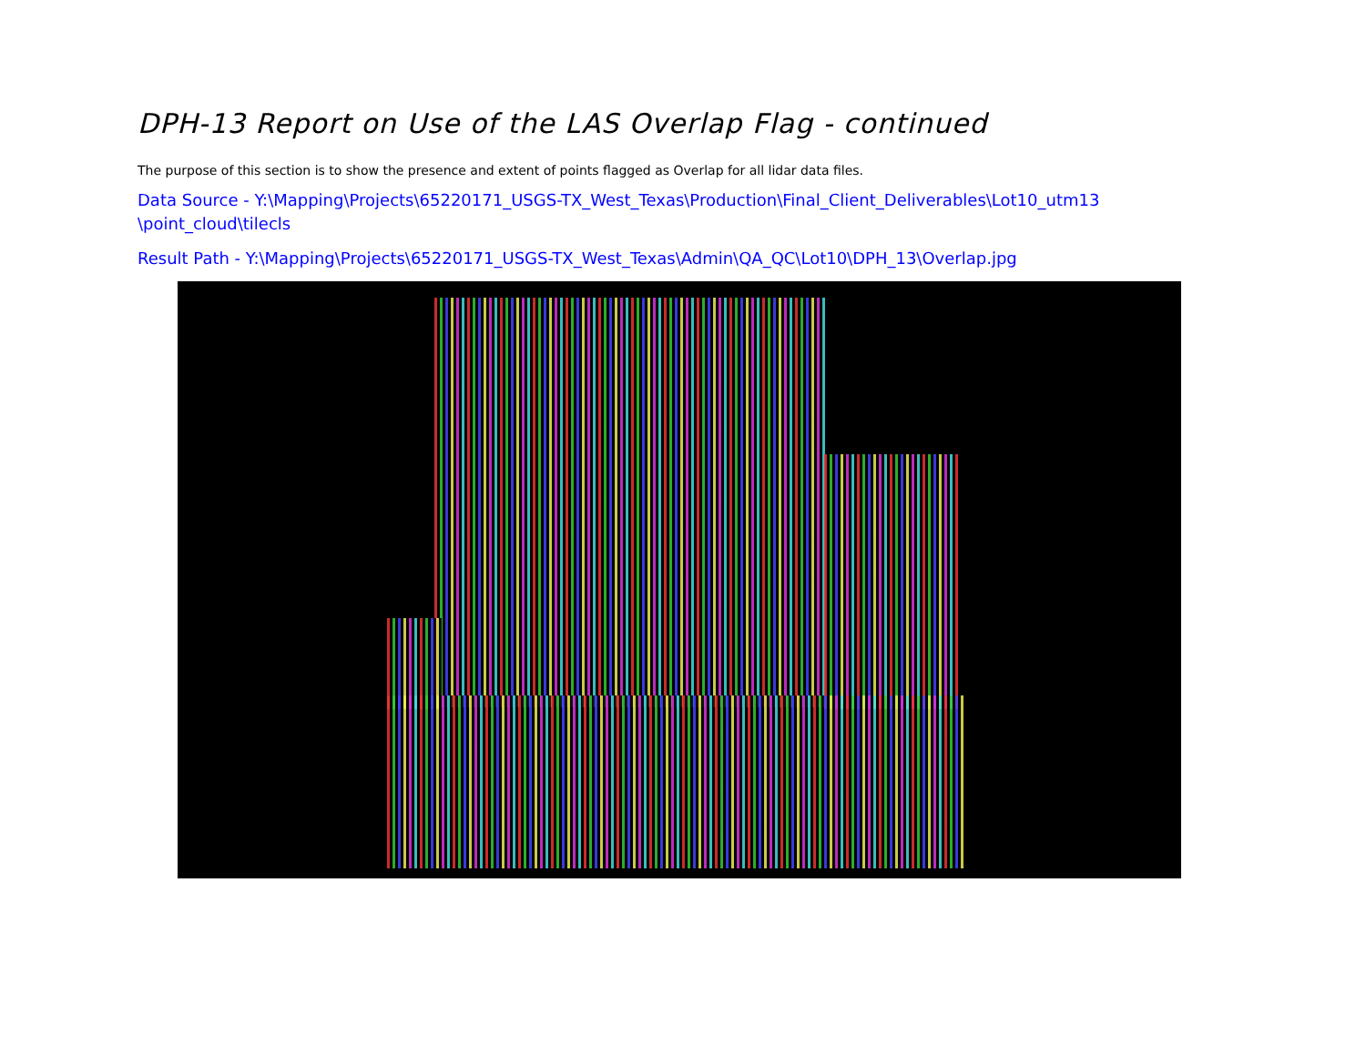DPH-13 Report on Use of the LAS Overlap Flag - continued
The purpose of this section is to show the presence and extent of points flagged as Overlap for all lidar data files.
Data Source - Y:\Mapping\Projects\65220171_USGS-TX_West_Texas\Production\Final_Client_Deliverables\Lot10_utm13 \point_cloud\tilecls
Result Path - Y:\Mapping\Projects\65220171_USGS-TX_West_Texas\Admin\QA_QC\Lot10\DPH_13\Overlap.jpg